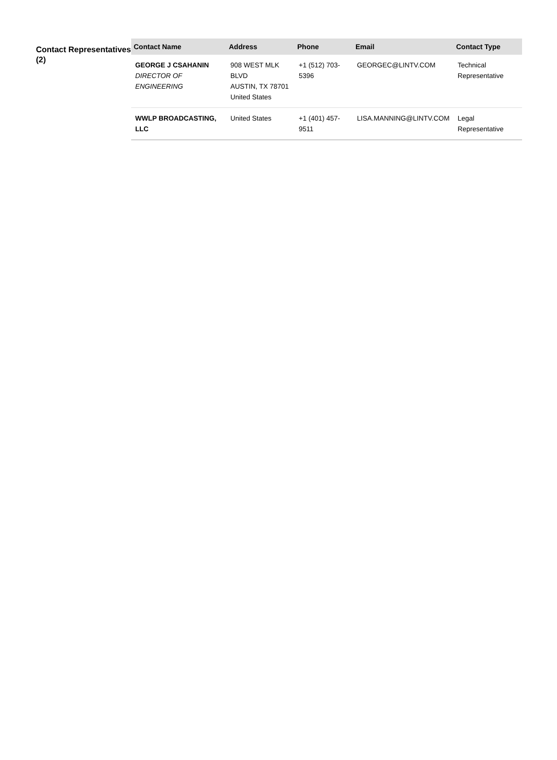Contact Representatives (2)
| Contact Name | Address | Phone | Email | Contact Type |
| --- | --- | --- | --- | --- |
| GEORGE J CSAHANIN DIRECTOR OF ENGINEERING | 908 WEST MLK BLVD AUSTIN, TX 78701 United States | +1 (512) 703-5396 | GEORGEC@LINTV.COM | Technical Representative |
| WWLP BROADCASTING, LLC | United States | +1 (401) 457-9511 | LISA.MANNING@LINTV.COM | Legal Representative |